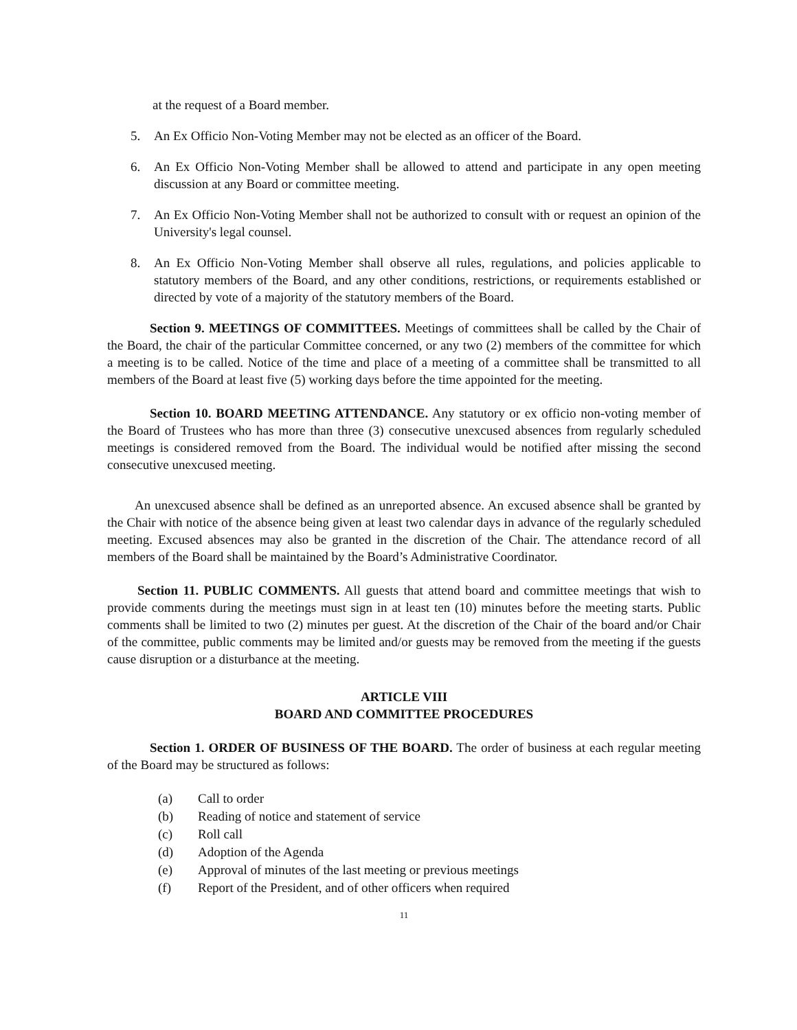at the request of a Board member.
5. An Ex Officio Non-Voting Member may not be elected as an officer of the Board.
6. An Ex Officio Non-Voting Member shall be allowed to attend and participate in any open meeting discussion at any Board or committee meeting.
7. An Ex Officio Non-Voting Member shall not be authorized to consult with or request an opinion of the University's legal counsel.
8. An Ex Officio Non-Voting Member shall observe all rules, regulations, and policies applicable to statutory members of the Board, and any other conditions, restrictions, or requirements established or directed by vote of a majority of the statutory members of the Board.
Section 9. MEETINGS OF COMMITTEES. Meetings of committees shall be called by the Chair of the Board, the chair of the particular Committee concerned, or any two (2) members of the committee for which a meeting is to be called. Notice of the time and place of a meeting of a committee shall be transmitted to all members of the Board at least five (5) working days before the time appointed for the meeting.
Section 10. BOARD MEETING ATTENDANCE. Any statutory or ex officio non-voting member of the Board of Trustees who has more than three (3) consecutive unexcused absences from regularly scheduled meetings is considered removed from the Board. The individual would be notified after missing the second consecutive unexcused meeting.
An unexcused absence shall be defined as an unreported absence. An excused absence shall be granted by the Chair with notice of the absence being given at least two calendar days in advance of the regularly scheduled meeting. Excused absences may also be granted in the discretion of the Chair. The attendance record of all members of the Board shall be maintained by the Board’s Administrative Coordinator.
Section 11. PUBLIC COMMENTS. All guests that attend board and committee meetings that wish to provide comments during the meetings must sign in at least ten (10) minutes before the meeting starts. Public comments shall be limited to two (2) minutes per guest. At the discretion of the Chair of the board and/or Chair of the committee, public comments may be limited and/or guests may be removed from the meeting if the guests cause disruption or a disturbance at the meeting.
ARTICLE VIII
BOARD AND COMMITTEE PROCEDURES
Section 1. ORDER OF BUSINESS OF THE BOARD. The order of business at each regular meeting of the Board may be structured as follows:
(a) Call to order
(b) Reading of notice and statement of service
(c) Roll call
(d) Adoption of the Agenda
(e) Approval of minutes of the last meeting or previous meetings
(f) Report of the President, and of other officers when required
11